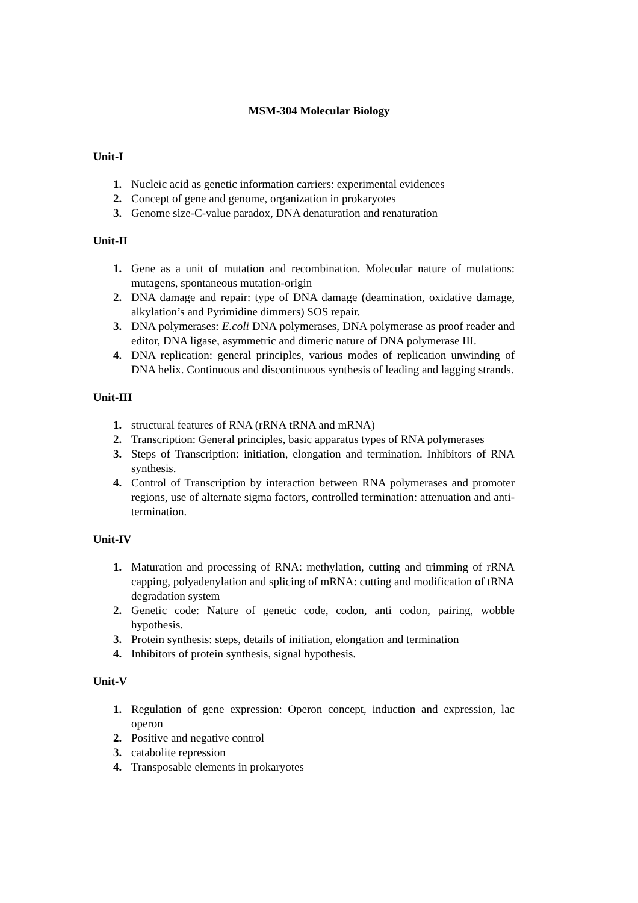MSM-304 Molecular Biology
Unit-I
1. Nucleic acid as genetic information carriers: experimental evidences
2. Concept of gene and genome, organization in prokaryotes
3. Genome size-C-value paradox, DNA denaturation and renaturation
Unit-II
1. Gene as a unit of mutation and recombination. Molecular nature of mutations: mutagens, spontaneous mutation-origin
2. DNA damage and repair: type of DNA damage (deamination, oxidative damage, alkylation’s and Pyrimidine dimmers) SOS repair.
3. DNA polymerases: E.coli DNA polymerases, DNA polymerase as proof reader and editor, DNA ligase, asymmetric and dimeric nature of DNA polymerase III.
4. DNA replication: general principles, various modes of replication unwinding of DNA helix. Continuous and discontinuous synthesis of leading and lagging strands.
Unit-III
1. structural features of RNA (rRNA tRNA and mRNA)
2. Transcription: General principles, basic apparatus types of RNA polymerases
3. Steps of Transcription: initiation, elongation and termination. Inhibitors of RNA synthesis.
4. Control of Transcription by interaction between RNA polymerases and promoter regions, use of alternate sigma factors, controlled termination: attenuation and anti-termination.
Unit-IV
1. Maturation and processing of RNA: methylation, cutting and trimming of rRNA capping, polyadenylation and splicing of mRNA: cutting and modification of tRNA degradation system
2. Genetic code: Nature of genetic code, codon, anti codon, pairing, wobble hypothesis.
3. Protein synthesis: steps, details of initiation, elongation and termination
4. Inhibitors of protein synthesis, signal hypothesis.
Unit-V
1. Regulation of gene expression: Operon concept, induction and expression, lac operon
2. Positive and negative control
3. catabolite repression
4. Transposable elements in prokaryotes